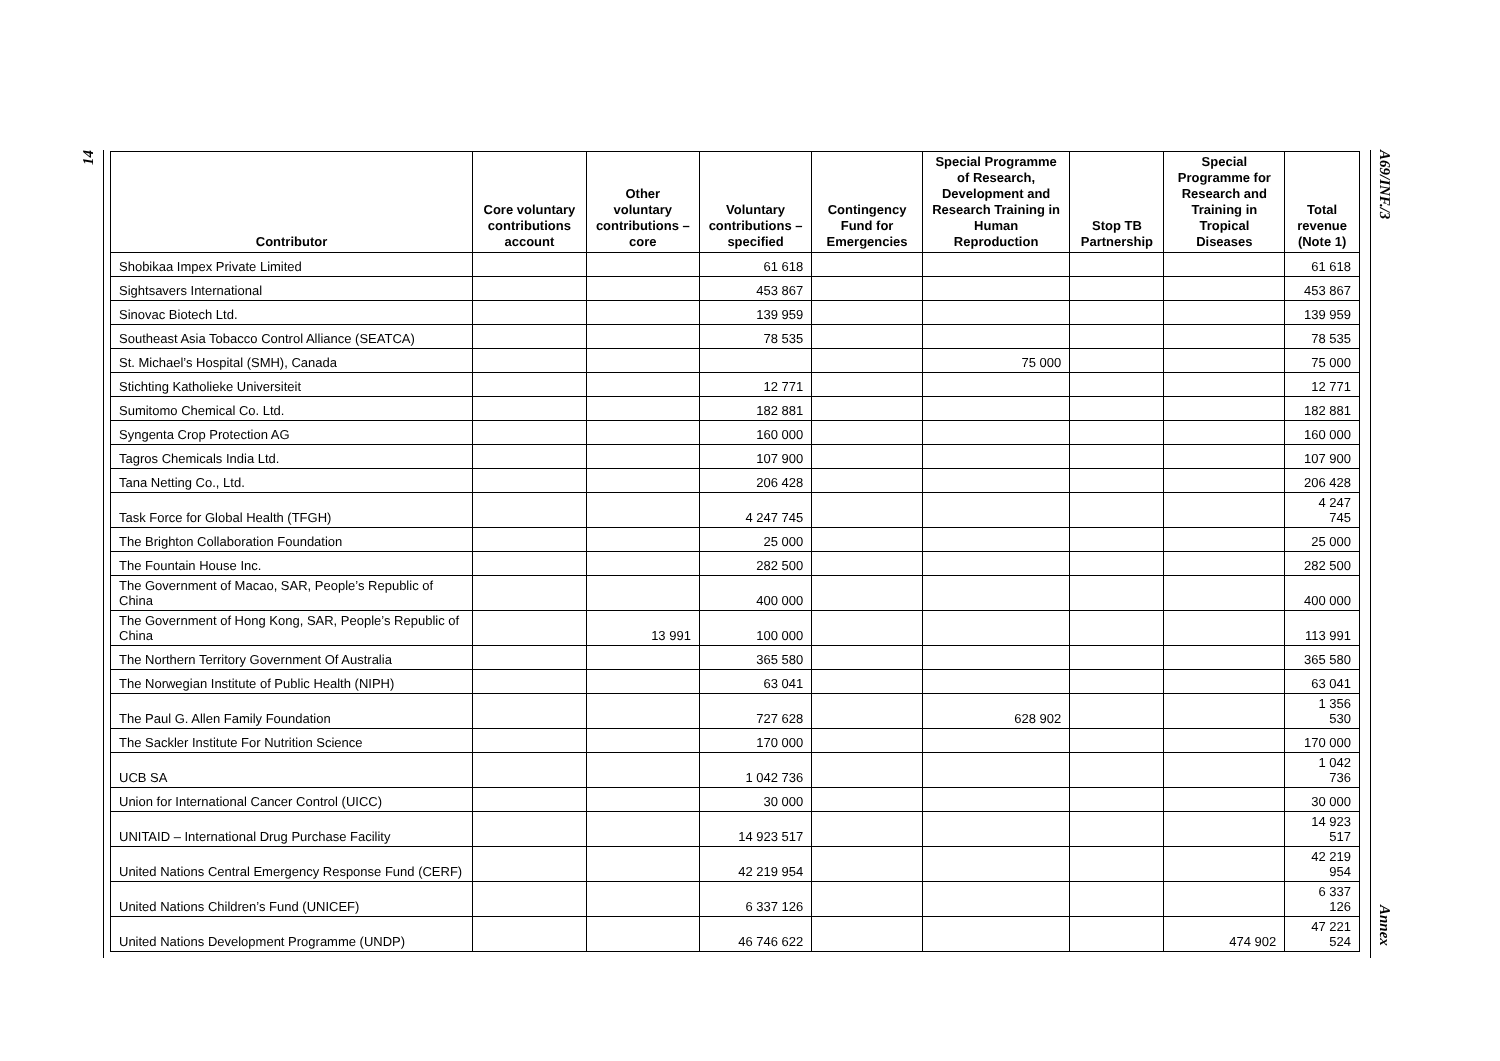14
A69/INF./3
Annex
| Contributor | Core voluntary contributions account | Other voluntary contributions – core | Voluntary contributions – specified | Contingency Fund for Emergencies | Special Programme of Research, Development and Research Training in Human Reproduction | Stop TB Partnership | Special Programme for Research and Training in Tropical Diseases | Total revenue (Note 1) |
| --- | --- | --- | --- | --- | --- | --- | --- | --- |
| Shobikaa Impex Private Limited | | | 61 618 | | | | | 61 618 |
| Sightsavers International | | | 453 867 | | | | | 453 867 |
| Sinovac Biotech Ltd. | | | 139 959 | | | | | 139 959 |
| Southeast Asia Tobacco Control Alliance (SEATCA) | | | 78 535 | | | | | 78 535 |
| St. Michael’s Hospital (SMH), Canada | | | | | 75 000 | | | 75 000 |
| Stichting Katholieke Universiteit | | | 12 771 | | | | | 12 771 |
| Sumitomo Chemical Co. Ltd. | | | 182 881 | | | | | 182 881 |
| Syngenta Crop Protection AG | | | 160 000 | | | | | 160 000 |
| Tagros Chemicals India Ltd. | | | 107 900 | | | | | 107 900 |
| Tana Netting Co., Ltd. | | | 206 428 | | | | | 206 428 |
| Task Force for Global Health (TFGH) | | | 4 247 745 | | | | | 4 247 745 |
| The Brighton Collaboration Foundation | | | 25 000 | | | | | 25 000 |
| The Fountain House Inc. | | | 282 500 | | | | | 282 500 |
| The Government of Macao, SAR, People’s Republic of China | | | 400 000 | | | | | 400 000 |
| The Government of Hong Kong, SAR, People’s Republic of China | | 13 991 | 100 000 | | | | | 113 991 |
| The Northern Territory Government Of Australia | | | 365 580 | | | | | 365 580 |
| The Norwegian Institute of Public Health (NIPH) | | | 63 041 | | | | | 63 041 |
| The Paul G. Allen Family Foundation | | | 727 628 | | 628 902 | | | 1 356 530 |
| The Sackler Institute For Nutrition Science | | | 170 000 | | | | | 170 000 |
| UCB SA | | | 1 042 736 | | | | | 1 042 736 |
| Union for International Cancer Control (UICC) | | | 30 000 | | | | | 30 000 |
| UNITAID – International Drug Purchase Facility | | | 14 923 517 | | | | | 14 923 517 |
| United Nations Central Emergency Response Fund (CERF) | | | 42 219 954 | | | | | 42 219 954 |
| United Nations Children’s Fund (UNICEF) | | | 6 337 126 | | | | | 6 337 126 |
| United Nations Development Programme (UNDP) | | | 46 746 622 | | | | 474 902 | 47 221 524 |